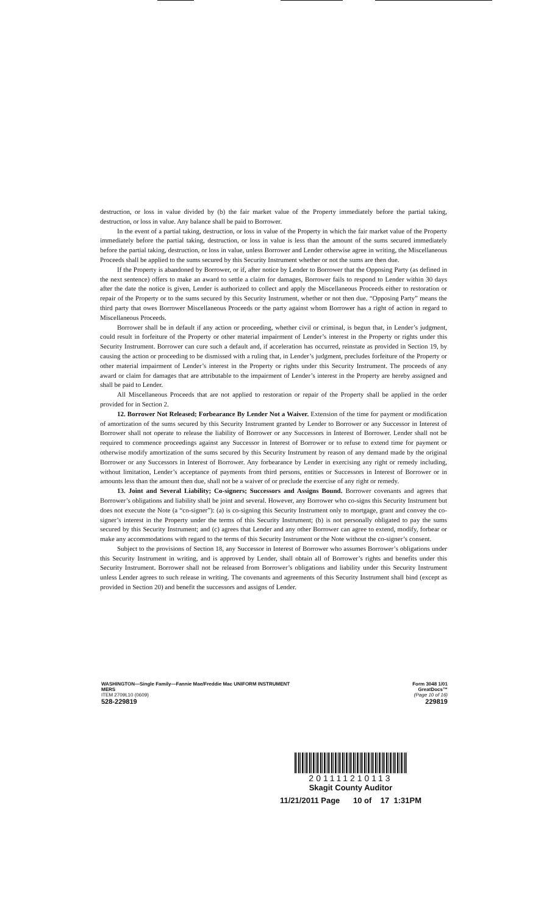destruction, or loss in value divided by (b) the fair market value of the Property immediately before the partial taking, destruction, or loss in value. Any balance shall be paid to Borrower.
In the event of a partial taking, destruction, or loss in value of the Property in which the fair market value of the Property immediately before the partial taking, destruction, or loss in value is less than the amount of the sums secured immediately before the partial taking, destruction, or loss in value, unless Borrower and Lender otherwise agree in writing, the Miscellaneous Proceeds shall be applied to the sums secured by this Security Instrument whether or not the sums are then due.
If the Property is abandoned by Borrower, or if, after notice by Lender to Borrower that the Opposing Party (as defined in the next sentence) offers to make an award to settle a claim for damages, Borrower fails to respond to Lender within 30 days after the date the notice is given, Lender is authorized to collect and apply the Miscellaneous Proceeds either to restoration or repair of the Property or to the sums secured by this Security Instrument, whether or not then due. “Opposing Party” means the third party that owes Borrower Miscellaneous Proceeds or the party against whom Borrower has a right of action in regard to Miscellaneous Proceeds.
Borrower shall be in default if any action or proceeding, whether civil or criminal, is begun that, in Lender’s judgment, could result in forfeiture of the Property or other material impairment of Lender’s interest in the Property or rights under this Security Instrument. Borrower can cure such a default and, if acceleration has occurred, reinstate as provided in Section 19, by causing the action or proceeding to be dismissed with a ruling that, in Lender’s judgment, precludes forfeiture of the Property or other material impairment of Lender’s interest in the Property or rights under this Security Instrument. The proceeds of any award or claim for damages that are attributable to the impairment of Lender’s interest in the Property are hereby assigned and shall be paid to Lender.
All Miscellaneous Proceeds that are not applied to restoration or repair of the Property shall be applied in the order provided for in Section 2.
12. Borrower Not Released; Forbearance By Lender Not a Waiver. Extension of the time for payment or modification of amortization of the sums secured by this Security Instrument granted by Lender to Borrower or any Successor in Interest of Borrower shall not operate to release the liability of Borrower or any Successors in Interest of Borrower. Lender shall not be required to commence proceedings against any Successor in Interest of Borrower or to refuse to extend time for payment or otherwise modify amortization of the sums secured by this Security Instrument by reason of any demand made by the original Borrower or any Successors in Interest of Borrower. Any forbearance by Lender in exercising any right or remedy including, without limitation, Lender’s acceptance of payments from third persons, entities or Successors in Interest of Borrower or in amounts less than the amount then due, shall not be a waiver of or preclude the exercise of any right or remedy.
13. Joint and Several Liability; Co-signers; Successors and Assigns Bound. Borrower covenants and agrees that Borrower’s obligations and liability shall be joint and several. However, any Borrower who co-signs this Security Instrument but does not execute the Note (a “co-signer”): (a) is co-signing this Security Instrument only to mortgage, grant and convey the co-signer’s interest in the Property under the terms of this Security Instrument; (b) is not personally obligated to pay the sums secured by this Security Instrument; and (c) agrees that Lender and any other Borrower can agree to extend, modify, forbear or make any accommodations with regard to the terms of this Security Instrument or the Note without the co-signer’s consent.
Subject to the provisions of Section 18, any Successor in Interest of Borrower who assumes Borrower’s obligations under this Security Instrument in writing, and is approved by Lender, shall obtain all of Borrower’s rights and benefits under this Security Instrument. Borrower shall not be released from Borrower’s obligations and liability under this Security Instrument unless Lender agrees to such release in writing. The covenants and agreements of this Security Instrument shall bind (except as provided in Section 20) and benefit the successors and assigns of Lender.
WASHINGTON—Single Family—Fannie Mae/Freddie Mac UNIFORM INSTRUMENT Form 3048 1/01
MERS GreatDocs™
ITEM 2709L10 (0609) (Page 10 of 16)
528-229819 229819
201111210113
Skagit County Auditor
11/21/2011 Page 10 of 17 1:31PM